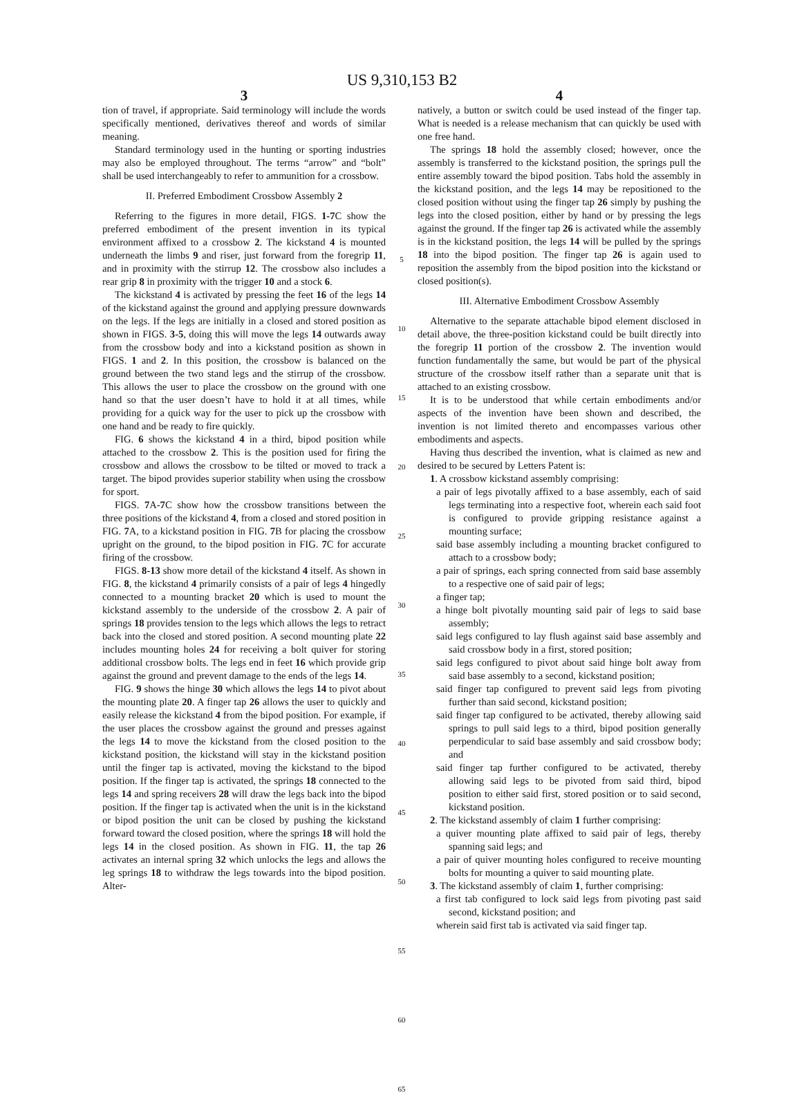US 9,310,153 B2
3
tion of travel, if appropriate. Said terminology will include the words specifically mentioned, derivatives thereof and words of similar meaning.
Standard terminology used in the hunting or sporting industries may also be employed throughout. The terms “arrow” and “bolt” shall be used interchangeably to refer to ammunition for a crossbow.
II. Preferred Embodiment Crossbow Assembly 2
Referring to the figures in more detail, FIGS. 1-7 C show the preferred embodiment of the present invention in its typical environment affixed to a crossbow 2. The kickstand 4 is mounted underneath the limbs 9 and riser, just forward from the foregrip 11, and in proximity with the stirrup 12. The crossbow also includes a rear grip 8 in proximity with the trigger 10 and a stock 6.
The kickstand 4 is activated by pressing the feet 16 of the legs 14 of the kickstand against the ground and applying pressure downwards on the legs. If the legs are initially in a closed and stored position as shown in FIGS. 3-5, doing this will move the legs 14 outwards away from the crossbow body and into a kickstand position as shown in FIGS. 1 and 2. In this position, the crossbow is balanced on the ground between the two stand legs and the stirrup of the crossbow. This allows the user to place the crossbow on the ground with one hand so that the user doesn’t have to hold it at all times, while providing for a quick way for the user to pick up the crossbow with one hand and be ready to fire quickly.
FIG. 6 shows the kickstand 4 in a third, bipod position while attached to the crossbow 2. This is the position used for firing the crossbow and allows the crossbow to be tilted or moved to track a target. The bipod provides superior stability when using the crossbow for sport.
FIGS. 7 A-7 C show how the crossbow transitions between the three positions of the kickstand 4, from a closed and stored position in FIG. 7 A, to a kickstand position in FIG. 7 B for placing the crossbow upright on the ground, to the bipod position in FIG. 7 C for accurate firing of the crossbow.
FIGS. 8-13 show more detail of the kickstand 4 itself. As shown in FIG. 8, the kickstand 4 primarily consists of a pair of legs 4 hingedly connected to a mounting bracket 20 which is used to mount the kickstand assembly to the underside of the crossbow 2. A pair of springs 18 provides tension to the legs which allows the legs to retract back into the closed and stored position. A second mounting plate 22 includes mounting holes 24 for receiving a bolt quiver for storing additional crossbow bolts. The legs end in feet 16 which provide grip against the ground and prevent damage to the ends of the legs 14.
FIG. 9 shows the hinge 30 which allows the legs 14 to pivot about the mounting plate 20. A finger tap 26 allows the user to quickly and easily release the kickstand 4 from the bipod position. For example, if the user places the crossbow against the ground and presses against the legs 14 to move the kickstand from the closed position to the kickstand position, the kickstand will stay in the kickstand position until the finger tap is activated, moving the kickstand to the bipod position. If the finger tap is activated, the springs 18 connected to the legs 14 and spring receivers 28 will draw the legs back into the bipod position. If the finger tap is activated when the unit is in the kickstand or bipod position the unit can be closed by pushing the kickstand forward toward the closed position, where the springs 18 will hold the legs 14 in the closed position. As shown in FIG. 11, the tap 26 activates an internal spring 32 which unlocks the legs and allows the leg springs 18 to withdraw the legs towards into the bipod position. Alter-
5
10
15
20
25
30
35
40
45
50
55
60
65
4
natively, a button or switch could be used instead of the finger tap. What is needed is a release mechanism that can quickly be used with one free hand.
The springs 18 hold the assembly closed; however, once the assembly is transferred to the kickstand position, the springs pull the entire assembly toward the bipod position. Tabs hold the assembly in the kickstand position, and the legs 14 may be repositioned to the closed position without using the finger tap 26 simply by pushing the legs into the closed position, either by hand or by pressing the legs against the ground. If the finger tap 26 is activated while the assembly is in the kickstand position, the legs 14 will be pulled by the springs 18 into the bipod position. The finger tap 26 is again used to reposition the assembly from the bipod position into the kickstand or closed position(s).
III. Alternative Embodiment Crossbow Assembly
Alternative to the separate attachable bipod element disclosed in detail above, the three-position kickstand could be built directly into the foregrip 11 portion of the crossbow 2. The invention would function fundamentally the same, but would be part of the physical structure of the crossbow itself rather than a separate unit that is attached to an existing crossbow.
It is to be understood that while certain embodiments and/or aspects of the invention have been shown and described, the invention is not limited thereto and encompasses various other embodiments and aspects.
Having thus described the invention, what is claimed as new and desired to be secured by Letters Patent is:
1. A crossbow kickstand assembly comprising:
a pair of legs pivotally affixed to a base assembly, each of said legs terminating into a respective foot, wherein each said foot is configured to provide gripping resistance against a mounting surface;
said base assembly including a mounting bracket configured to attach to a crossbow body;
a pair of springs, each spring connected from said base assembly to a respective one of said pair of legs;
a finger tap;
a hinge bolt pivotally mounting said pair of legs to said base assembly;
said legs configured to lay flush against said base assembly and said crossbow body in a first, stored position;
said legs configured to pivot about said hinge bolt away from said base assembly to a second, kickstand position;
said finger tap configured to prevent said legs from pivoting further than said second, kickstand position;
said finger tap configured to be activated, thereby allowing said springs to pull said legs to a third, bipod position generally perpendicular to said base assembly and said crossbow body; and
said finger tap further configured to be activated, thereby allowing said legs to be pivoted from said third, bipod position to either said first, stored position or to said second, kickstand position.
2. The kickstand assembly of claim 1 further comprising:
a quiver mounting plate affixed to said pair of legs, thereby spanning said legs; and
a pair of quiver mounting holes configured to receive mounting bolts for mounting a quiver to said mounting plate.
3. The kickstand assembly of claim 1, further comprising:
a first tab configured to lock said legs from pivoting past said second, kickstand position; and
wherein said first tab is activated via said finger tap.